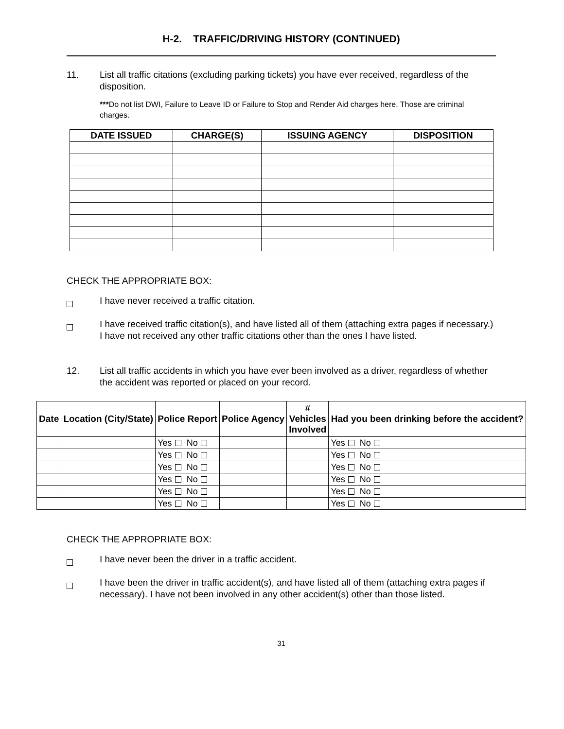H-2. TRAFFIC/DRIVING HISTORY (CONTINUED)
11. List all traffic citations (excluding parking tickets) you have ever received, regardless of the disposition.
***Do not list DWI, Failure to Leave ID or Failure to Stop and Render Aid charges here. Those are criminal charges.
| DATE ISSUED | CHARGE(S) | ISSUING AGENCY | DISPOSITION |
| --- | --- | --- | --- |
CHECK THE APPROPRIATE BOX:
I have never received a traffic citation.
I have received traffic citation(s), and have listed all of them (attaching extra pages if necessary.) I have not received any other traffic citations other than the ones I have listed.
12. List all traffic accidents in which you have ever been involved as a driver, regardless of whether the accident was reported or placed on your record.
| Date | Location (City/State) | Police Report | Police Agency | # Vehicles Involved | Had you been drinking before the accident? |
| --- | --- | --- | --- | --- | --- |
| | | Yes No | | | Yes No |
| | | Yes No | | | Yes No |
| | | Yes No | | | Yes No |
| | | Yes No | | | Yes No |
| | | Yes No | | | Yes No |
| | | Yes No | | | Yes No |
CHECK THE APPROPRIATE BOX:
I have never been the driver in a traffic accident.
I have been the driver in traffic accident(s), and have listed all of them (attaching extra pages if necessary). I have not been involved in any other accident(s) other than those listed.
31